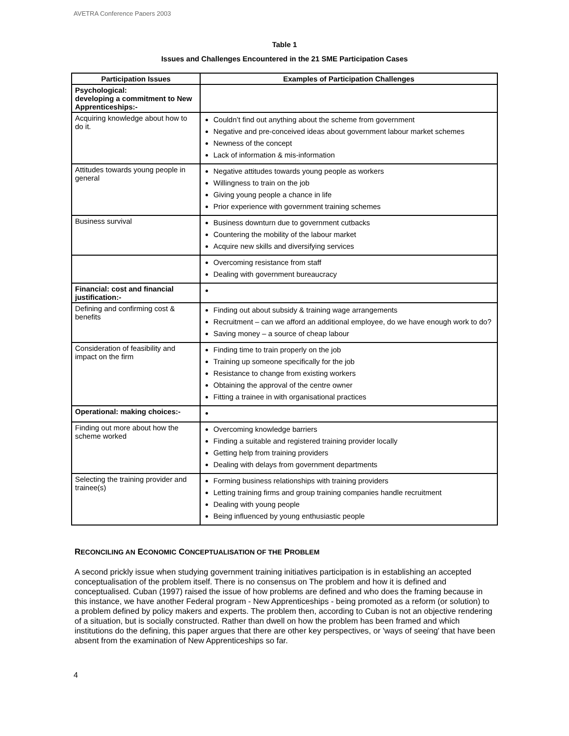AVETRA Conference Papers 2003
Table 1
Issues and Challenges Encountered in the 21 SME Participation Cases
| Participation Issues | Examples of Participation Challenges |
| --- | --- |
| Psychological: developing a commitment to New Apprenticeships:- | |
| Acquiring knowledge about how to do it. | Couldn’t find out anything about the scheme from government Negative and pre-conceived ideas about government labour market schemes Newness of the concept Lack of information & mis-information |
| Attitudes towards young people in general | Negative attitudes towards young people as workers Willingness to train on the job Giving young people a chance in life Prior experience with government training schemes |
| Business survival | Business downturn due to government cutbacks Countering the mobility of the labour market Acquire new skills and diversifying services |
| | Overcoming resistance from staff Dealing with government bureaucracy |
| Financial: cost and financial justification:- | |
| Defining and confirming cost & benefits | Finding out about subsidy & training wage arrangements Recruitment – can we afford an additional employee, do we have enough work to do? Saving money – a source of cheap labour |
| Consideration of feasibility and impact on the firm | Finding time to train properly on the job Training up someone specifically for the job Resistance to change from existing workers Obtaining the approval of the centre owner Fitting a trainee in with organisational practices |
| Operational: making choices:- | |
| Finding out more about how the scheme worked | Overcoming knowledge barriers Finding a suitable and registered training provider locally Getting help from training providers Dealing with delays from government departments |
| Selecting the training provider and trainee(s) | Forming business relationships with training providers Letting training firms and group training companies handle recruitment Dealing with young people Being influenced by young enthusiastic people |
RECONCILING AN ECONOMIC CONCEPTUALISATION OF THE PROBLEM
A second prickly issue when studying government training initiatives participation is in establishing an accepted conceptualisation of the problem itself. There is no consensus on The problem and how it is defined and conceptualised. Cuban (1997) raised the issue of how problems are defined and who does the framing because in this instance, we have another Federal program - New Apprenticeships - being promoted as a reform (or solution) to a problem defined by policy makers and experts. The problem then, according to Cuban is not an objective rendering of a situation, but is socially constructed. Rather than dwell on how the problem has been framed and which institutions do the defining, this paper argues that there are other key perspectives, or 'ways of seeing' that have been absent from the examination of New Apprenticeships so far.
4